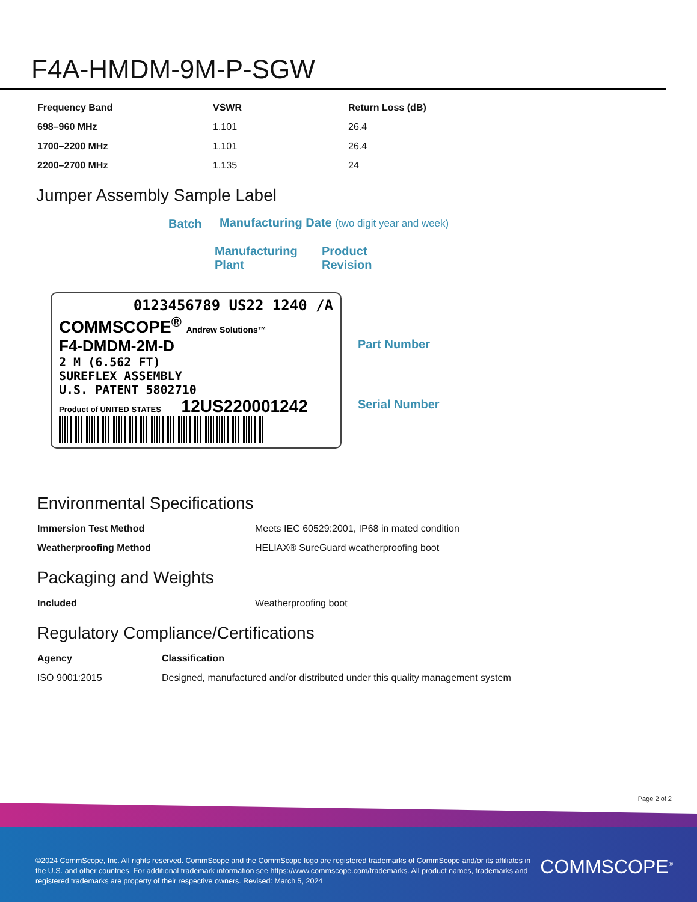F4A-HMDM-9M-P-SGW
| Frequency Band | VSWR | Return Loss (dB) |
| --- | --- | --- |
| 698–960 MHz | 1.101 | 26.4 |
| 1700–2200 MHz | 1.101 | 26.4 |
| 2200–2700 MHz | 1.135 | 24 |
Jumper Assembly Sample Label
Batch Manufacturing Date (two digit year and week)
Manufacturing
Plant
Product
Revision
Part Number
Serial Number
0123456789 US22 1240 /A
COMMSCOPE<sup>®</sup> Andrew Solutions™
F4-DMDM-2M-D
2 M (6.562 FT)
SUREFLEX ASSEMBLY
U.S. PATENT 5802710
Product of UNITED STATES 12US220001242
Environmental Specifications
| Immersion Test Method | Meets IEC 60529:2001, IP68 in mated condition |
| Weatherproofing Method | HELIAX® SureGuard weatherproofing boot |
Packaging and Weights
| Included | Weatherproofing boot |
Regulatory Compliance/Certifications
| Agency | Classification |
| --- | --- |
| ISO 9001:2015 | Designed, manufactured and/or distributed under this quality management system |
Page 2 of 2
©2024 CommScope, Inc. All rights reserved. CommScope and the CommScope logo are registered trademarks of CommScope and/or its affiliates in the U.S. and other countries. For additional trademark information see https://www.commscope.com/trademarks. All product names, trademarks and registered trademarks are property of their respective owners. Revised: March 5, 2024
COMMSCOPE<sup>®</sup>